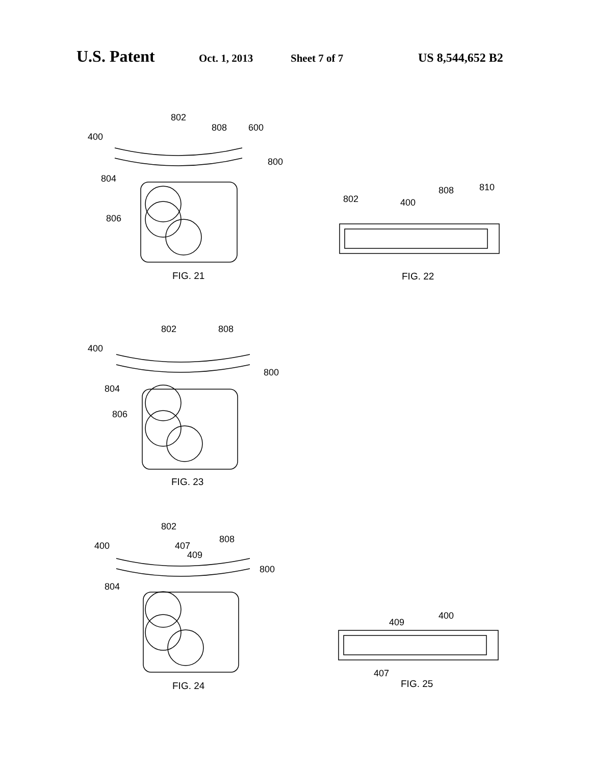U.S. Patent Oct. 1, 2013 Sheet 7 of 7 US 8,544,652 B2
802
808 600
400
800
804
806
FIG. 21
802 400
808 810
FIG. 22
808
802
400
800
804
806
FIG. 23
802
400 407
409
808
800
804
FIG. 24
400
409
407
FIG. 25